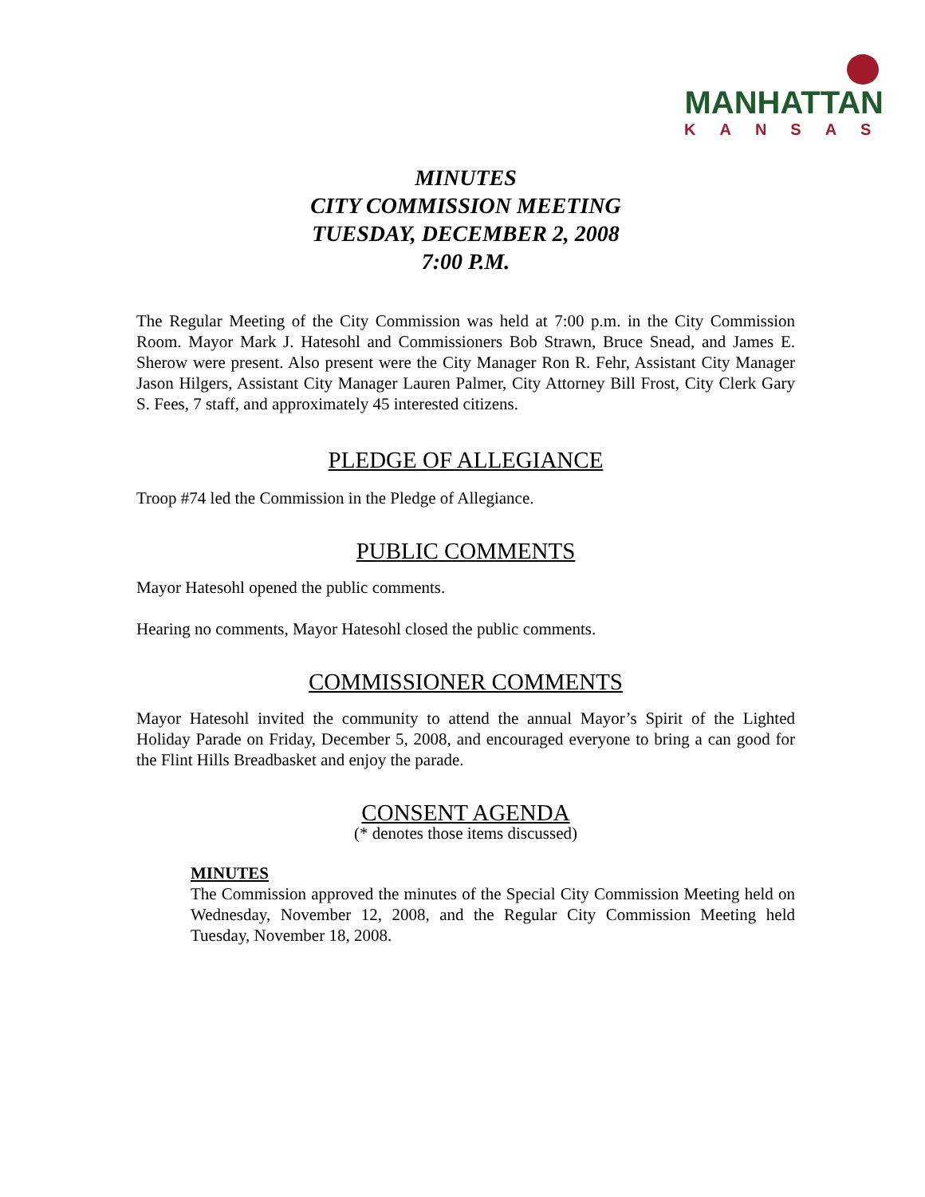MANHATTAN
KANSAS
MINUTES
CITY COMMISSION MEETING
TUESDAY, DECEMBER 2, 2008
7:00 P.M.
The Regular Meeting of the City Commission was held at 7:00 p.m. in the City Commission Room. Mayor Mark J. Hatesohl and Commissioners Bob Strawn, Bruce Snead, and James E. Sherow were present. Also present were the City Manager Ron R. Fehr, Assistant City Manager Jason Hilgers, Assistant City Manager Lauren Palmer, City Attorney Bill Frost, City Clerk Gary S. Fees, 7 staff, and approximately 45 interested citizens.
PLEDGE OF ALLEGIANCE
Troop #74 led the Commission in the Pledge of Allegiance.
PUBLIC COMMENTS
Mayor Hatesohl opened the public comments.
Hearing no comments, Mayor Hatesohl closed the public comments.
COMMISSIONER COMMENTS
Mayor Hatesohl invited the community to attend the annual Mayor’s Spirit of the Lighted Holiday Parade on Friday, December 5, 2008, and encouraged everyone to bring a can good for the Flint Hills Breadbasket and enjoy the parade.
CONSENT AGENDA
(* denotes those items discussed)
MINUTES
The Commission approved the minutes of the Special City Commission Meeting held on Wednesday, November 12, 2008, and the Regular City Commission Meeting held Tuesday, November 18, 2008.